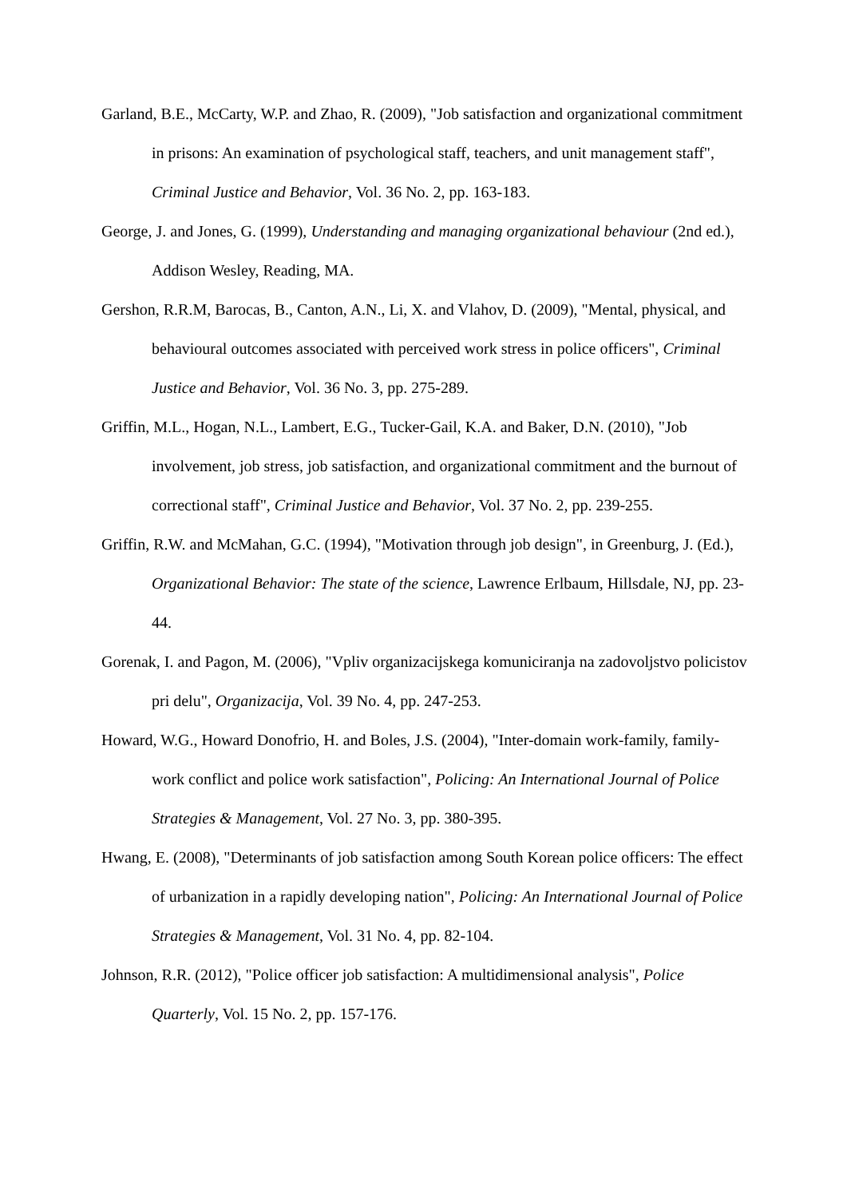Garland, B.E., McCarty, W.P. and Zhao, R. (2009), "Job satisfaction and organizational commitment in prisons: An examination of psychological staff, teachers, and unit management staff", Criminal Justice and Behavior, Vol. 36 No. 2, pp. 163-183.
George, J. and Jones, G. (1999), Understanding and managing organizational behaviour (2nd ed.), Addison Wesley, Reading, MA.
Gershon, R.R.M, Barocas, B., Canton, A.N., Li, X. and Vlahov, D. (2009), "Mental, physical, and behavioural outcomes associated with perceived work stress in police officers", Criminal Justice and Behavior, Vol. 36 No. 3, pp. 275-289.
Griffin, M.L., Hogan, N.L., Lambert, E.G., Tucker-Gail, K.A. and Baker, D.N. (2010), "Job involvement, job stress, job satisfaction, and organizational commitment and the burnout of correctional staff", Criminal Justice and Behavior, Vol. 37 No. 2, pp. 239-255.
Griffin, R.W. and McMahan, G.C. (1994), "Motivation through job design", in Greenburg, J. (Ed.), Organizational Behavior: The state of the science, Lawrence Erlbaum, Hillsdale, NJ, pp. 23-44.
Gorenak, I. and Pagon, M. (2006), "Vpliv organizacijskega komuniciranja na zadovoljstvo policistov pri delu", Organizacija, Vol. 39 No. 4, pp. 247-253.
Howard, W.G., Howard Donofrio, H. and Boles, J.S. (2004), "Inter-domain work-family, family-work conflict and police work satisfaction", Policing: An International Journal of Police Strategies & Management, Vol. 27 No. 3, pp. 380-395.
Hwang, E. (2008), "Determinants of job satisfaction among South Korean police officers: The effect of urbanization in a rapidly developing nation", Policing: An International Journal of Police Strategies & Management, Vol. 31 No. 4, pp. 82-104.
Johnson, R.R. (2012), "Police officer job satisfaction: A multidimensional analysis", Police Quarterly, Vol. 15 No. 2, pp. 157-176.